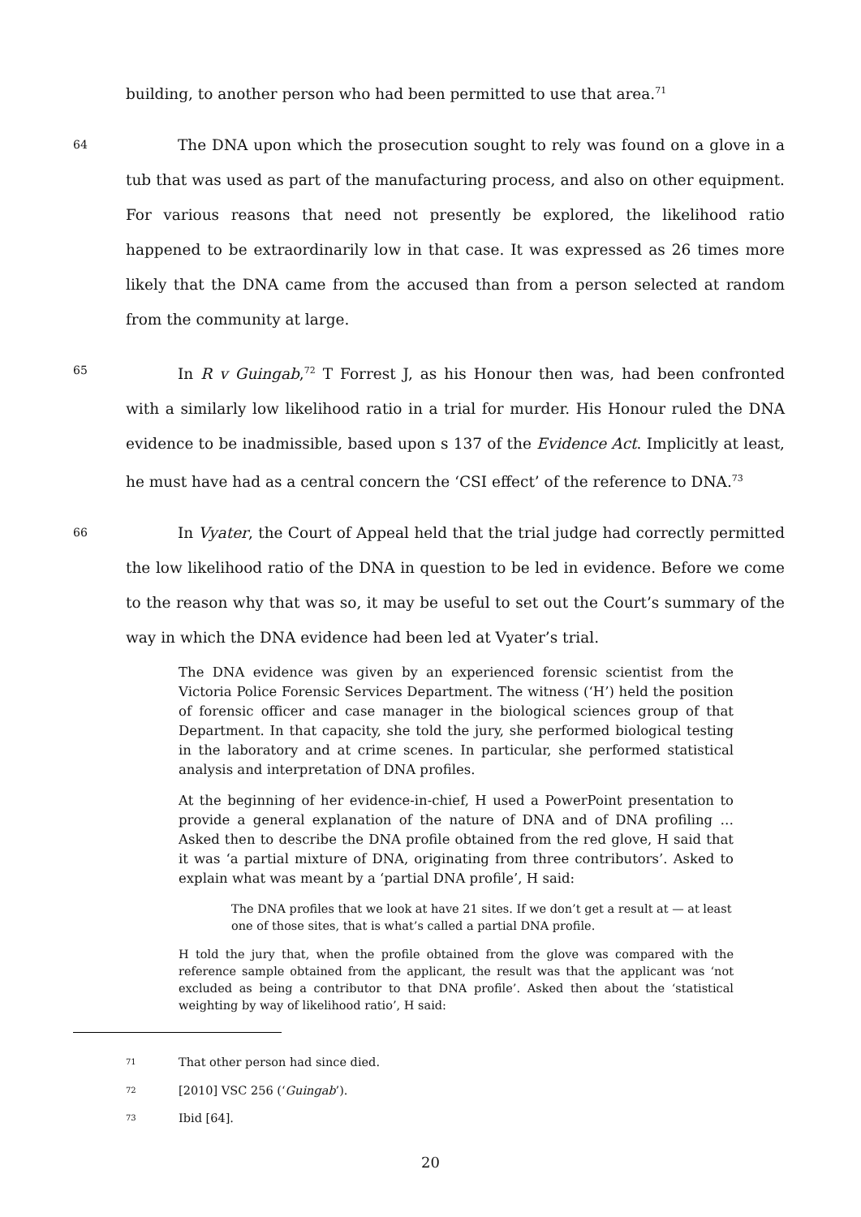building, to another person who had been permitted to use that area.<sup>71</sup>
64 The DNA upon which the prosecution sought to rely was found on a glove in a tub that was used as part of the manufacturing process, and also on other equipment. For various reasons that need not presently be explored, the likelihood ratio happened to be extraordinarily low in that case. It was expressed as 26 times more likely that the DNA came from the accused than from a person selected at random from the community at large.
65 In R v Guingab,<sup>72</sup> T Forrest J, as his Honour then was, had been confronted with a similarly low likelihood ratio in a trial for murder. His Honour ruled the DNA evidence to be inadmissible, based upon s 137 of the Evidence Act. Implicitly at least, he must have had as a central concern the ‘CSI effect’ of the reference to DNA.<sup>73</sup>
66 In Vyater, the Court of Appeal held that the trial judge had correctly permitted the low likelihood ratio of the DNA in question to be led in evidence. Before we come to the reason why that was so, it may be useful to set out the Court’s summary of the way in which the DNA evidence had been led at Vyater’s trial.
The DNA evidence was given by an experienced forensic scientist from the Victoria Police Forensic Services Department. The witness (‘H’) held the position of forensic officer and case manager in the biological sciences group of that Department. In that capacity, she told the jury, she performed biological testing in the laboratory and at crime scenes. In particular, she performed statistical analysis and interpretation of DNA profiles.
At the beginning of her evidence-in-chief, H used a PowerPoint presentation to provide a general explanation of the nature of DNA and of DNA profiling … Asked then to describe the DNA profile obtained from the red glove, H said that it was ‘a partial mixture of DNA, originating from three contributors’. Asked to explain what was meant by a ‘partial DNA profile’, H said:
The DNA profiles that we look at have 21 sites. If we don’t get a result at — at least one of those sites, that is what’s called a partial DNA profile.
H told the jury that, when the profile obtained from the glove was compared with the reference sample obtained from the applicant, the result was that the applicant was ‘not excluded as being a contributor to that DNA profile’. Asked then about the ‘statistical weighting by way of likelihood ratio’, H said:
71 That other person had since died.
72 [2010] VSC 256 (‘Guingab’).
73 Ibid [64].
20